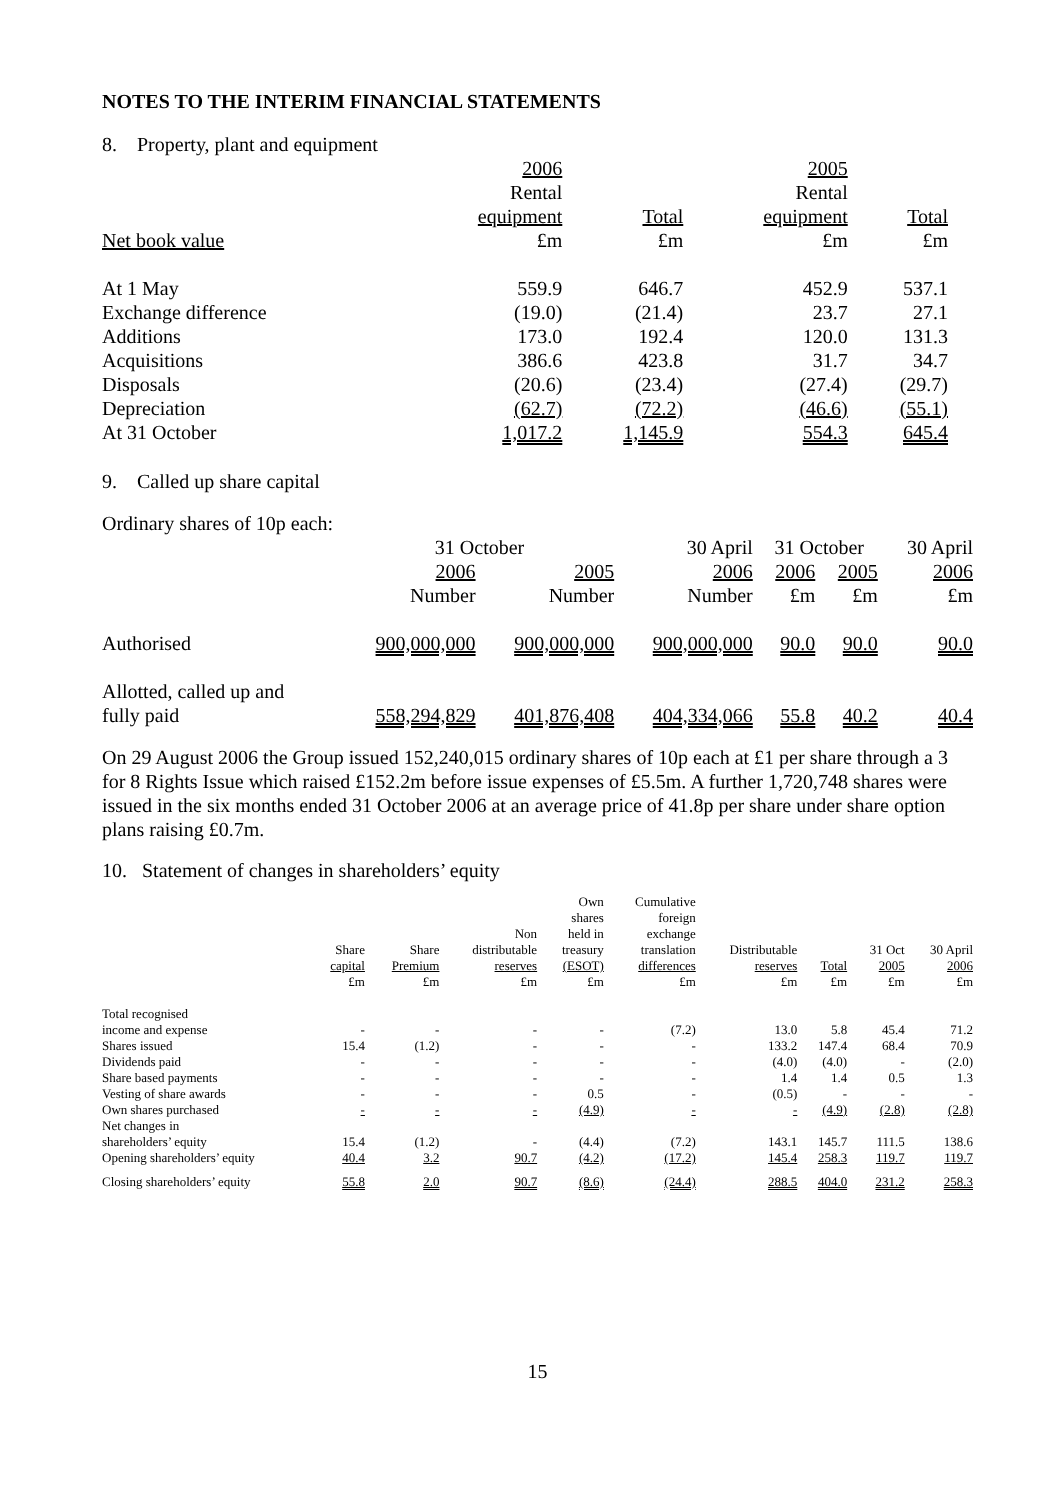NOTES TO THE INTERIM FINANCIAL STATEMENTS
8. Property, plant and equipment
| | 2006 | | 2005 | |
| --- | --- | --- | --- | --- |
| | Rental | | Rental | |
| | equipment | Total | equipment | Total |
| Net book value | £m | £m | £m | £m |
| At 1 May | 559.9 | 646.7 | 452.9 | 537.1 |
| Exchange difference | (19.0) | (21.4) | 23.7 | 27.1 |
| Additions | 173.0 | 192.4 | 120.0 | 131.3 |
| Acquisitions | 386.6 | 423.8 | 31.7 | 34.7 |
| Disposals | (20.6) | (23.4) | (27.4) | (29.7) |
| Depreciation | (62.7) | (72.2) | (46.6) | (55.1) |
| At 31 October | 1,017.2 | 1,145.9 | 554.3 | 645.4 |
9. Called up share capital
Ordinary shares of 10p each:
| | 31 October | | 30 April | 31 October | | 30 April |
| --- | --- | --- | --- | --- | --- | --- |
| | 2006 | 2005 | 2006 | 2006 | 2005 | 2006 |
| | Number | Number | Number | £m | £m | £m |
| Authorised | 900,000,000 | 900,000,000 | 900,000,000 | 90.0 | 90.0 | 90.0 |
| Allotted, called up and fully paid | 558,294,829 | 401,876,408 | 404,334,066 | 55.8 | 40.2 | 40.4 |
On 29 August 2006 the Group issued 152,240,015 ordinary shares of 10p each at £1 per share through a 3 for 8 Rights Issue which raised £152.2m before issue expenses of £5.5m. A further 1,720,748 shares were issued in the six months ended 31 October 2006 at an average price of 41.8p per share under share option plans raising £0.7m.
10. Statement of changes in shareholders’ equity
| | Share capital £m | Share Premium £m | Non distributable reserves £m | Own shares held in treasury (ESOT) £m | Cumulative foreign exchange translation differences £m | Distributable reserves £m | Total £m | 31 Oct 2005 £m | 30 April 2006 £m |
| --- | --- | --- | --- | --- | --- | --- | --- | --- | --- |
| Total recognised income and expense | - | - | - | - | (7.2) | 13.0 | 5.8 | 45.4 | 71.2 |
| Shares issued | 15.4 | (1.2) | - | - | - | 133.2 | 147.4 | 68.4 | 70.9 |
| Dividends paid | - | - | - | - | - | (4.0) | (4.0) | - | (2.0) |
| Share based payments | - | - | - | - | - | 1.4 | 1.4 | 0.5 | 1.3 |
| Vesting of share awards | - | - | - | 0.5 | - | (0.5) | - | - | - |
| Own shares purchased | - | - | - | (4.9) | - | - | (4.9) | (2.8) | (2.8) |
| Net changes in shareholders’ equity | 15.4 | (1.2) | - | (4.4) | (7.2) | 143.1 | 145.7 | 111.5 | 138.6 |
| Opening shareholders’ equity | 40.4 | 3.2 | 90.7 | (4.2) | (17.2) | 145.4 | 258.3 | 119.7 | 119.7 |
| Closing shareholders’ equity | 55.8 | 2.0 | 90.7 | (8.6) | (24.4) | 288.5 | 404.0 | 231.2 | 258.3 |
15